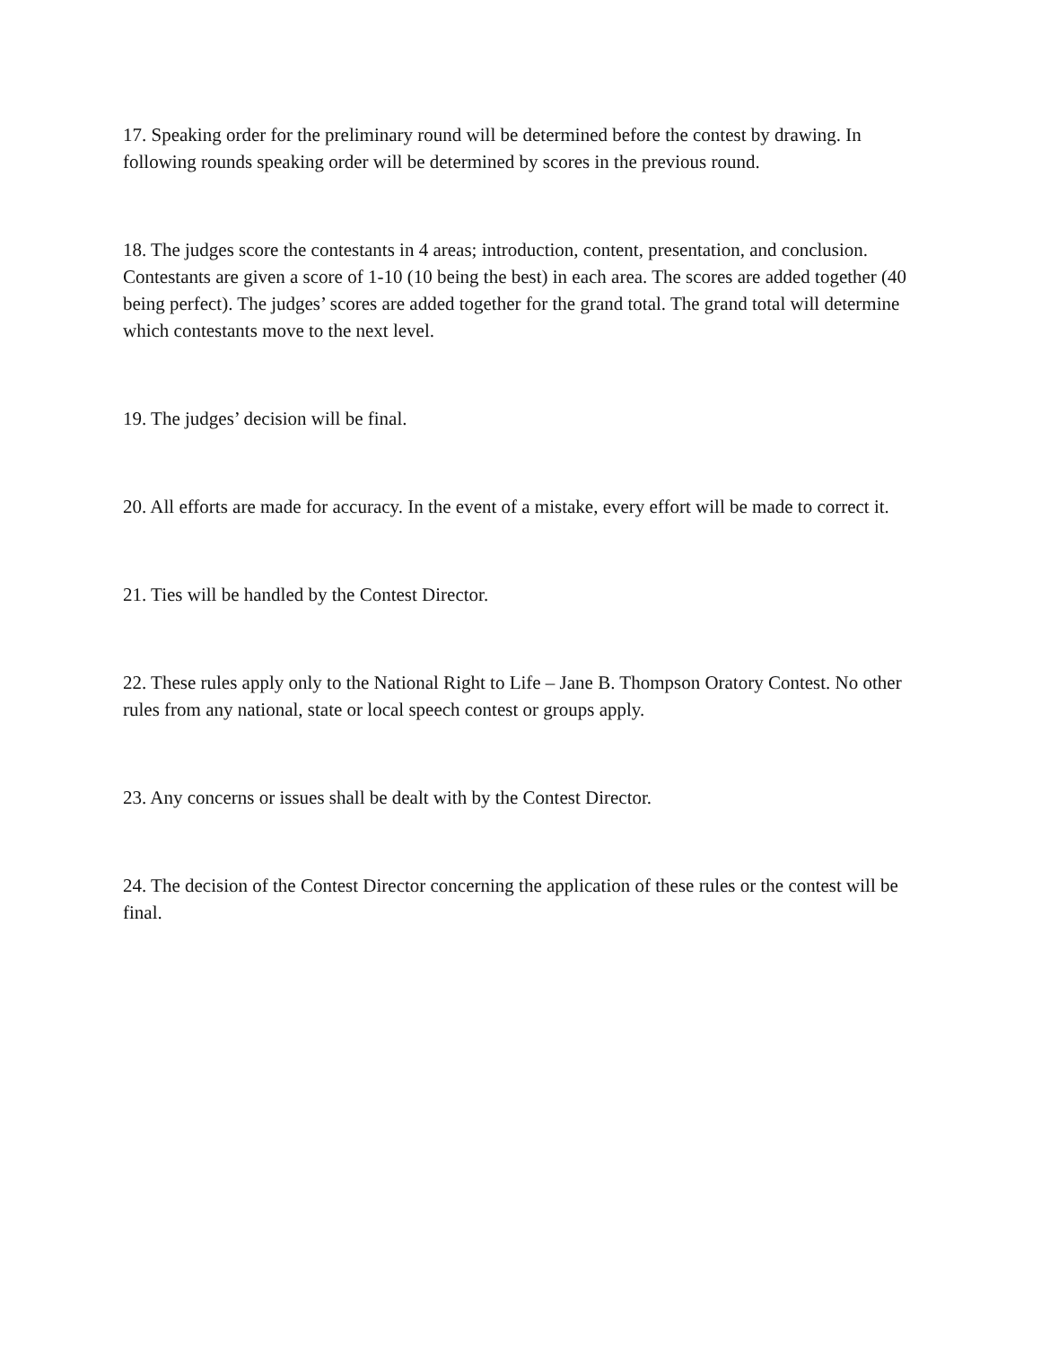17. Speaking order for the preliminary round will be determined before the contest by drawing. In following rounds speaking order will be determined by scores in the previous round.
18. The judges score the contestants in 4 areas; introduction, content, presentation, and conclusion. Contestants are given a score of 1-10 (10 being the best) in each area. The scores are added together (40 being perfect). The judges’ scores are added together for the grand total. The grand total will determine which contestants move to the next level.
19. The judges’ decision will be final.
20. All efforts are made for accuracy. In the event of a mistake, every effort will be made to correct it.
21. Ties will be handled by the Contest Director.
22. These rules apply only to the National Right to Life – Jane B. Thompson Oratory Contest. No other rules from any national, state or local speech contest or groups apply.
23. Any concerns or issues shall be dealt with by the Contest Director.
24. The decision of the Contest Director concerning the application of these rules or the contest will be final.